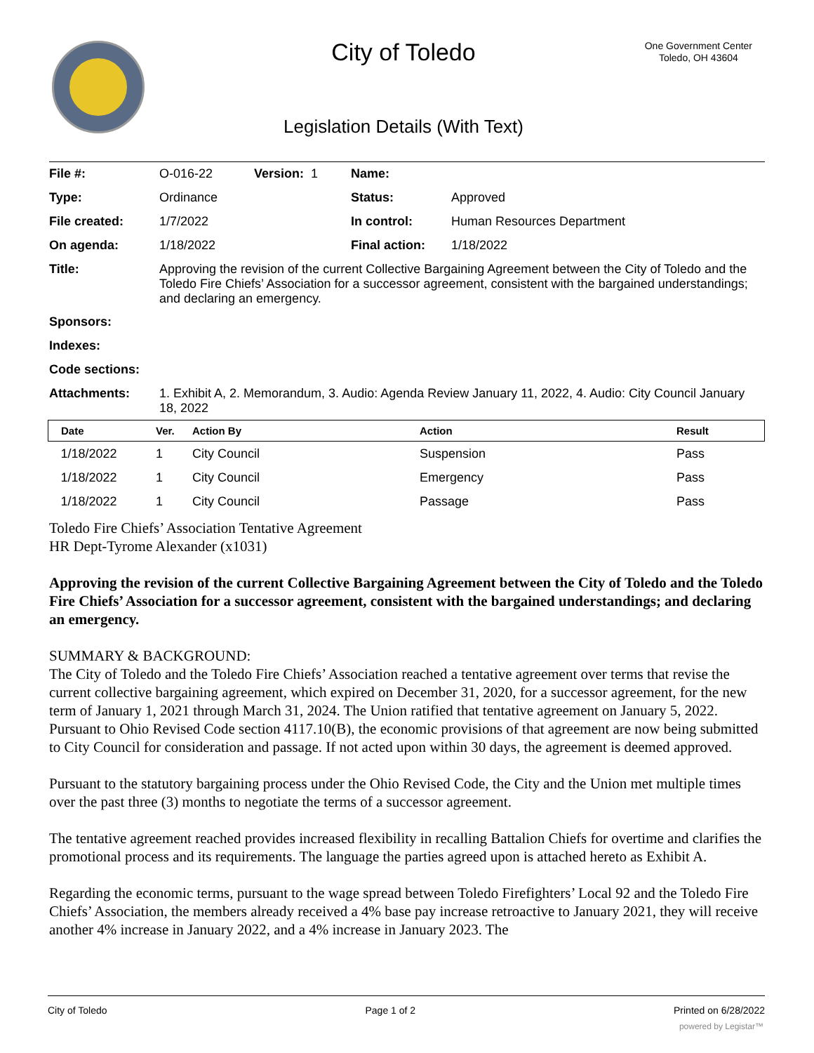City of Toledo
One Government Center
Toledo, OH 43604
Legislation Details (With Text)
| File #: | O-016-22 | Version: 1 | Name: | |
| Type: | Ordinance | | Status: | Approved |
| File created: | 1/7/2022 | | In control: | Human Resources Department |
| On agenda: | 1/18/2022 | | Final action: | 1/18/2022 |
| Title: | Approving the revision of the current Collective Bargaining Agreement between the City of Toledo and the Toledo Fire Chiefs’ Association for a successor agreement, consistent with the bargained understandings; and declaring an emergency. | | | |
| Sponsors: | | | | |
| Indexes: | | | | |
| Code sections: | | | | |
| Attachments: | 1. Exhibit A, 2. Memorandum, 3. Audio: Agenda Review January 11, 2022, 4. Audio: City Council January 18, 2022 | | | |
| Date | Ver. | Action By | Action | Result |
| --- | --- | --- | --- | --- |
| 1/18/2022 | 1 | City Council | Suspension | Pass |
| 1/18/2022 | 1 | City Council | Emergency | Pass |
| 1/18/2022 | 1 | City Council | Passage | Pass |
Toledo Fire Chiefs’ Association Tentative Agreement
HR Dept-Tyrome Alexander (x1031)
Approving the revision of the current Collective Bargaining Agreement between the City of Toledo and the Toledo Fire Chiefs’ Association for a successor agreement, consistent with the bargained understandings; and declaring an emergency.
SUMMARY & BACKGROUND:
The City of Toledo and the Toledo Fire Chiefs’ Association reached a tentative agreement over terms that revise the current collective bargaining agreement, which expired on December 31, 2020, for a successor agreement, for the new term of January 1, 2021 through March 31, 2024. The Union ratified that tentative agreement on January 5, 2022. Pursuant to Ohio Revised Code section 4117.10(B), the economic provisions of that agreement are now being submitted to City Council for consideration and passage. If not acted upon within 30 days, the agreement is deemed approved.
Pursuant to the statutory bargaining process under the Ohio Revised Code, the City and the Union met multiple times over the past three (3) months to negotiate the terms of a successor agreement.
The tentative agreement reached provides increased flexibility in recalling Battalion Chiefs for overtime and clarifies the promotional process and its requirements. The language the parties agreed upon is attached hereto as Exhibit A.
Regarding the economic terms, pursuant to the wage spread between Toledo Firefighters’ Local 92 and the Toledo Fire Chiefs’ Association, the members already received a 4% base pay increase retroactive to January 2021, they will receive another 4% increase in January 2022, and a 4% increase in January 2023. The
City of Toledo Page 1 of 2 Printed on 6/28/2022
powered by Legistar™